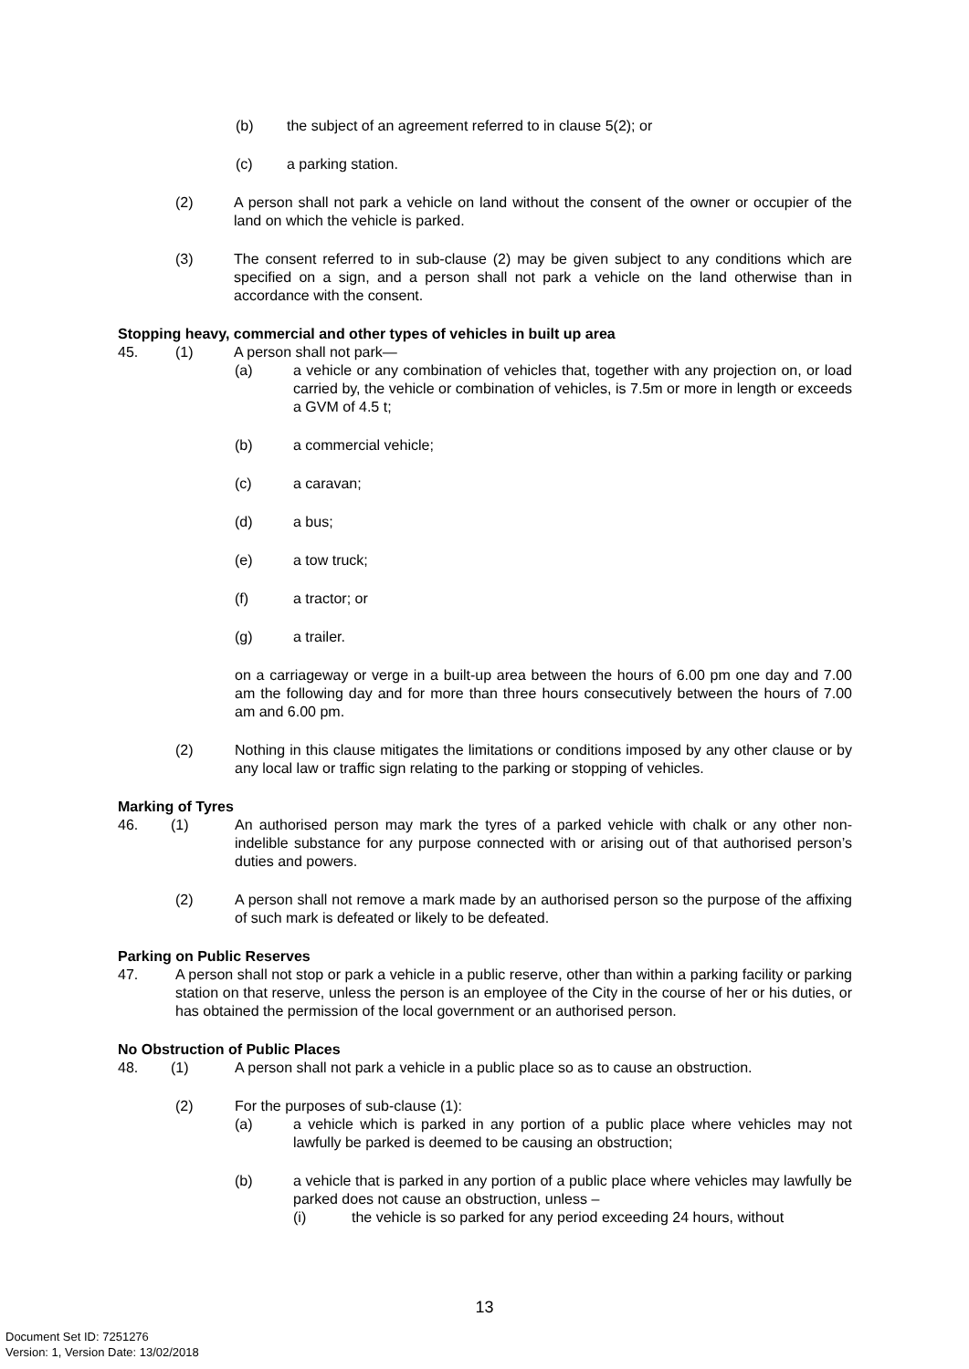(b) the subject of an agreement referred to in clause 5(2); or
(c) a parking station.
(2) A person shall not park a vehicle on land without the consent of the owner or occupier of the land on which the vehicle is parked.
(3) The consent referred to in sub-clause (2) may be given subject to any conditions which are specified on a sign, and a person shall not park a vehicle on the land otherwise than in accordance with the consent.
Stopping heavy, commercial and other types of vehicles in built up area
45. (1) A person shall not park—
(a) a vehicle or any combination of vehicles that, together with any projection on, or load carried by, the vehicle or combination of vehicles, is 7.5m or more in length or exceeds a GVM of 4.5 t;
(b) a commercial vehicle;
(c) a caravan;
(d) a bus;
(e) a tow truck;
(f) a tractor; or
(g) a trailer.
on a carriageway or verge in a built-up area between the hours of 6.00 pm one day and 7.00 am the following day and for more than three hours consecutively between the hours of 7.00 am and 6.00 pm.
(2) Nothing in this clause mitigates the limitations or conditions imposed by any other clause or by any local law or traffic sign relating to the parking or stopping of vehicles.
Marking of Tyres
46. (1) An authorised person may mark the tyres of a parked vehicle with chalk or any other non-indelible substance for any purpose connected with or arising out of that authorised person’s duties and powers.
(2) A person shall not remove a mark made by an authorised person so the purpose of the affixing of such mark is defeated or likely to be defeated.
Parking on Public Reserves
47. A person shall not stop or park a vehicle in a public reserve, other than within a parking facility or parking station on that reserve, unless the person is an employee of the City in the course of her or his duties, or has obtained the permission of the local government or an authorised person.
No Obstruction of Public Places
48. (1) A person shall not park a vehicle in a public place so as to cause an obstruction.
(2) For the purposes of sub-clause (1):
(a) a vehicle which is parked in any portion of a public place where vehicles may not lawfully be parked is deemed to be causing an obstruction;
(b) a vehicle that is parked in any portion of a public place where vehicles may lawfully be parked does not cause an obstruction, unless –
(i) the vehicle is so parked for any period exceeding 24 hours, without
13
Document Set ID: 7251276
Version: 1, Version Date: 13/02/2018